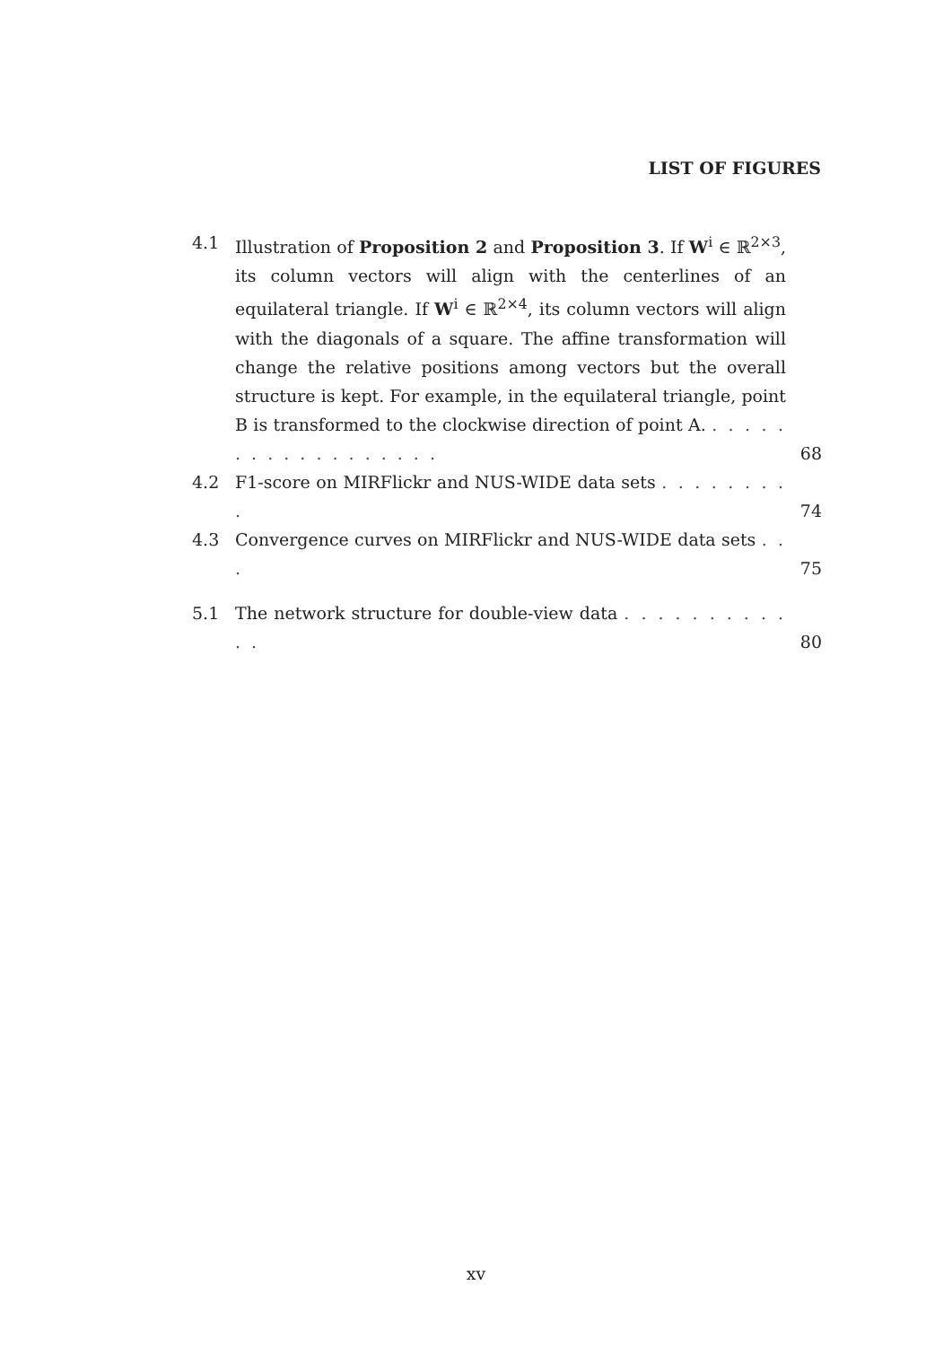LIST OF FIGURES
4.1 Illustration of Proposition 2 and Proposition 3. If W<sup>i</sup> ∈ ℝ<sup>2×3</sup>, its column vectors will align with the centerlines of an equilateral triangle. If W<sup>i</sup> ∈ ℝ<sup>2×4</sup>, its column vectors will align with the diagonals of a square. The affine transformation will change the relative positions among vectors but the overall structure is kept. For example, in the equilateral triangle, point B is transformed to the clockwise direction of point A. . . . . . . . . . . . . . . . . . . 68
4.2 F1-score on MIRFlickr and NUS-WIDE data sets . . . . . . . . . 74
4.3 Convergence curves on MIRFlickr and NUS-WIDE data sets . . . 75
5.1 The network structure for double-view data . . . . . . . . . . . . 80
xv